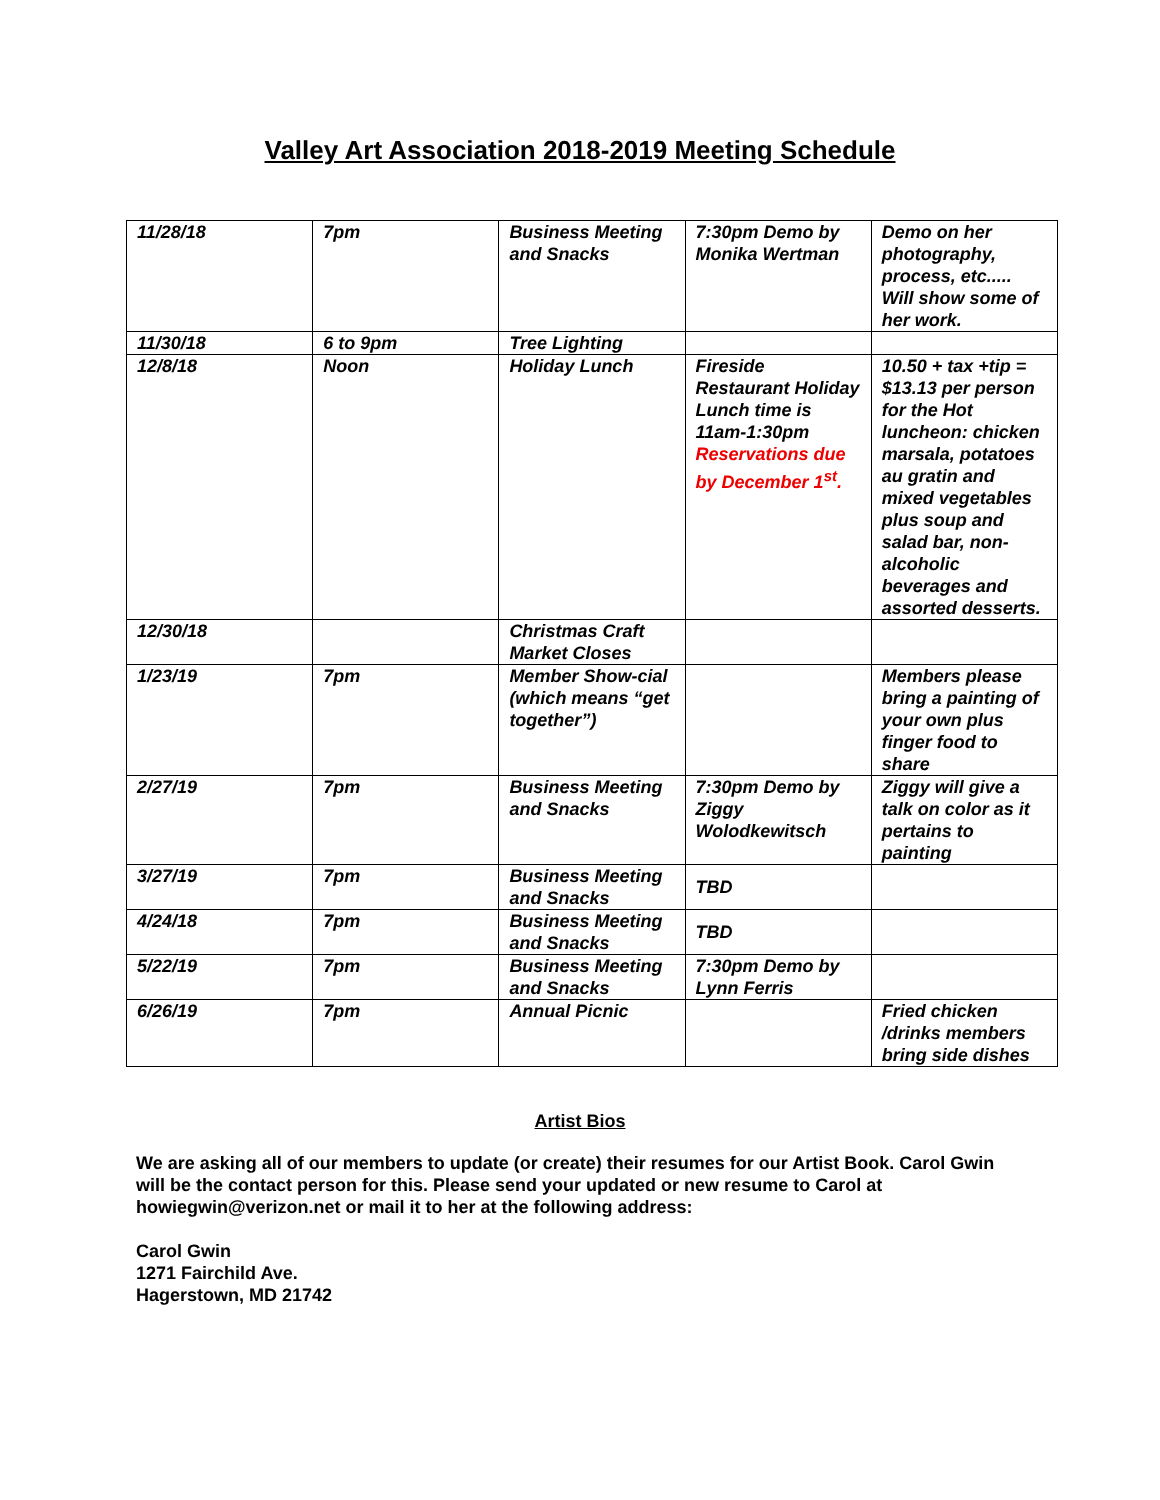Valley Art Association 2018-2019 Meeting Schedule
| 11/28/18 | 7pm | Business Meeting and Snacks | 7:30pm Demo by Monika Wertman | Demo on her photography, process, etc..... Will show some of her work. |
| 11/30/18 | 6 to 9pm | Tree Lighting | | |
| 12/8/18 | Noon | Holiday Lunch | Fireside Restaurant Holiday Lunch time is 11am-1:30pm Reservations due by December 1<sup>st</sup>. | 10.50 + tax +tip = $13.13 per person for the Hot luncheon: chicken marsala, potatoes au gratin and mixed vegetables plus soup and salad bar, non-alcoholic beverages and assorted desserts. |
| 12/30/18 | | Christmas Craft Market Closes | | |
| 1/23/19 | 7pm | Member Show-cial (which means “get together”) | | Members please bring a painting of your own plus finger food to share |
| 2/27/19 | 7pm | Business Meeting and Snacks | 7:30pm Demo by Ziggy Wolodkewitsch | Ziggy will give a talk on color as it pertains to painting |
| 3/27/19 | 7pm | Business Meeting and Snacks | TBD | |
| 4/24/18 | 7pm | Business Meeting and Snacks | TBD | |
| 5/22/19 | 7pm | Business Meeting and Snacks | 7:30pm Demo by Lynn Ferris | |
| 6/26/19 | 7pm | Annual Picnic | | Fried chicken /drinks members bring side dishes |
Artist Bios
We are asking all of our members to update (or create) their resumes for our Artist Book. Carol Gwin will be the contact person for this. Please send your updated or new resume to Carol at howiegwin@verizon.net or mail it to her at the following address:
Carol Gwin
1271 Fairchild Ave.
Hagerstown, MD 21742